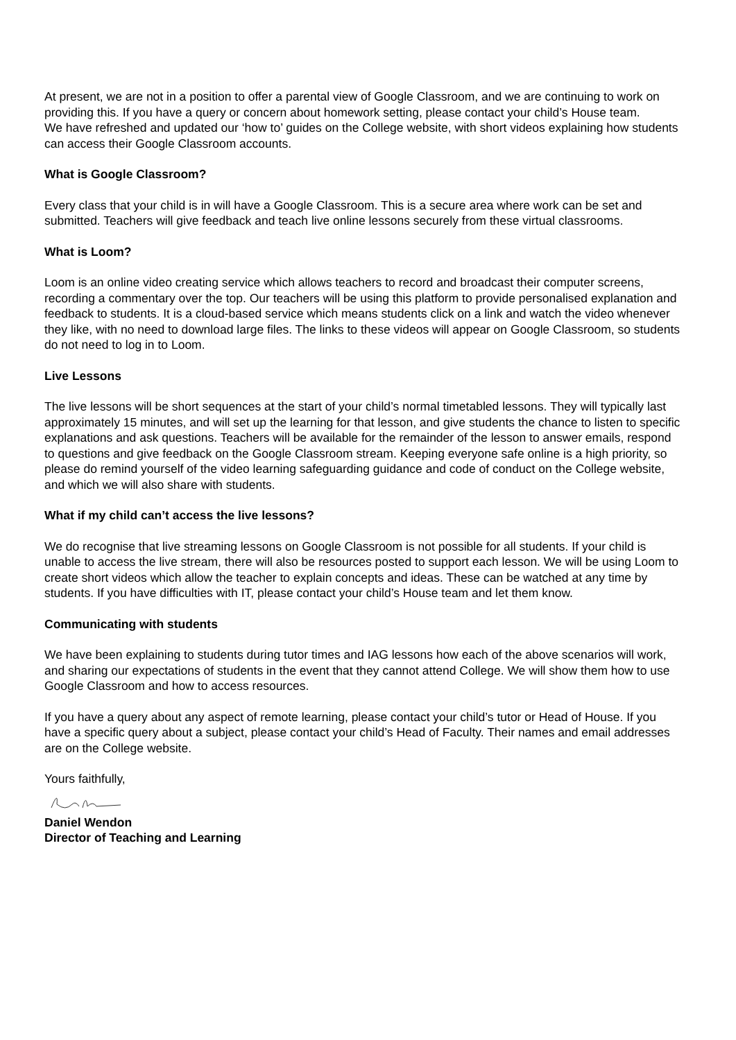At present, we are not in a position to offer a parental view of Google Classroom, and we are continuing to work on providing this. If you have a query or concern about homework setting, please contact your child’s House team.
We have refreshed and updated our ‘how to’ guides on the College website, with short videos explaining how students can access their Google Classroom accounts.
What is Google Classroom?
Every class that your child is in will have a Google Classroom. This is a secure area where work can be set and submitted. Teachers will give feedback and teach live online lessons securely from these virtual classrooms.
What is Loom?
Loom is an online video creating service which allows teachers to record and broadcast their computer screens, recording a commentary over the top. Our teachers will be using this platform to provide personalised explanation and feedback to students. It is a cloud-based service which means students click on a link and watch the video whenever they like, with no need to download large files. The links to these videos will appear on Google Classroom, so students do not need to log in to Loom.
Live Lessons
The live lessons will be short sequences at the start of your child’s normal timetabled lessons. They will typically last approximately 15 minutes, and will set up the learning for that lesson, and give students the chance to listen to specific explanations and ask questions. Teachers will be available for the remainder of the lesson to answer emails, respond to questions and give feedback on the Google Classroom stream. Keeping everyone safe online is a high priority, so please do remind yourself of the video learning safeguarding guidance and code of conduct on the College website, and which we will also share with students.
What if my child can’t access the live lessons?
We do recognise that live streaming lessons on Google Classroom is not possible for all students. If your child is unable to access the live stream, there will also be resources posted to support each lesson. We will be using Loom to create short videos which allow the teacher to explain concepts and ideas. These can be watched at any time by students. If you have difficulties with IT, please contact your child’s House team and let them know.
Communicating with students
We have been explaining to students during tutor times and IAG lessons how each of the above scenarios will work, and sharing our expectations of students in the event that they cannot attend College. We will show them how to use Google Classroom and how to access resources.
If you have a query about any aspect of remote learning, please contact your child’s tutor or Head of House. If you have a specific query about a subject, please contact your child’s Head of Faculty. Their names and email addresses are on the College website.
Yours faithfully,
Daniel Wendon
Director of Teaching and Learning